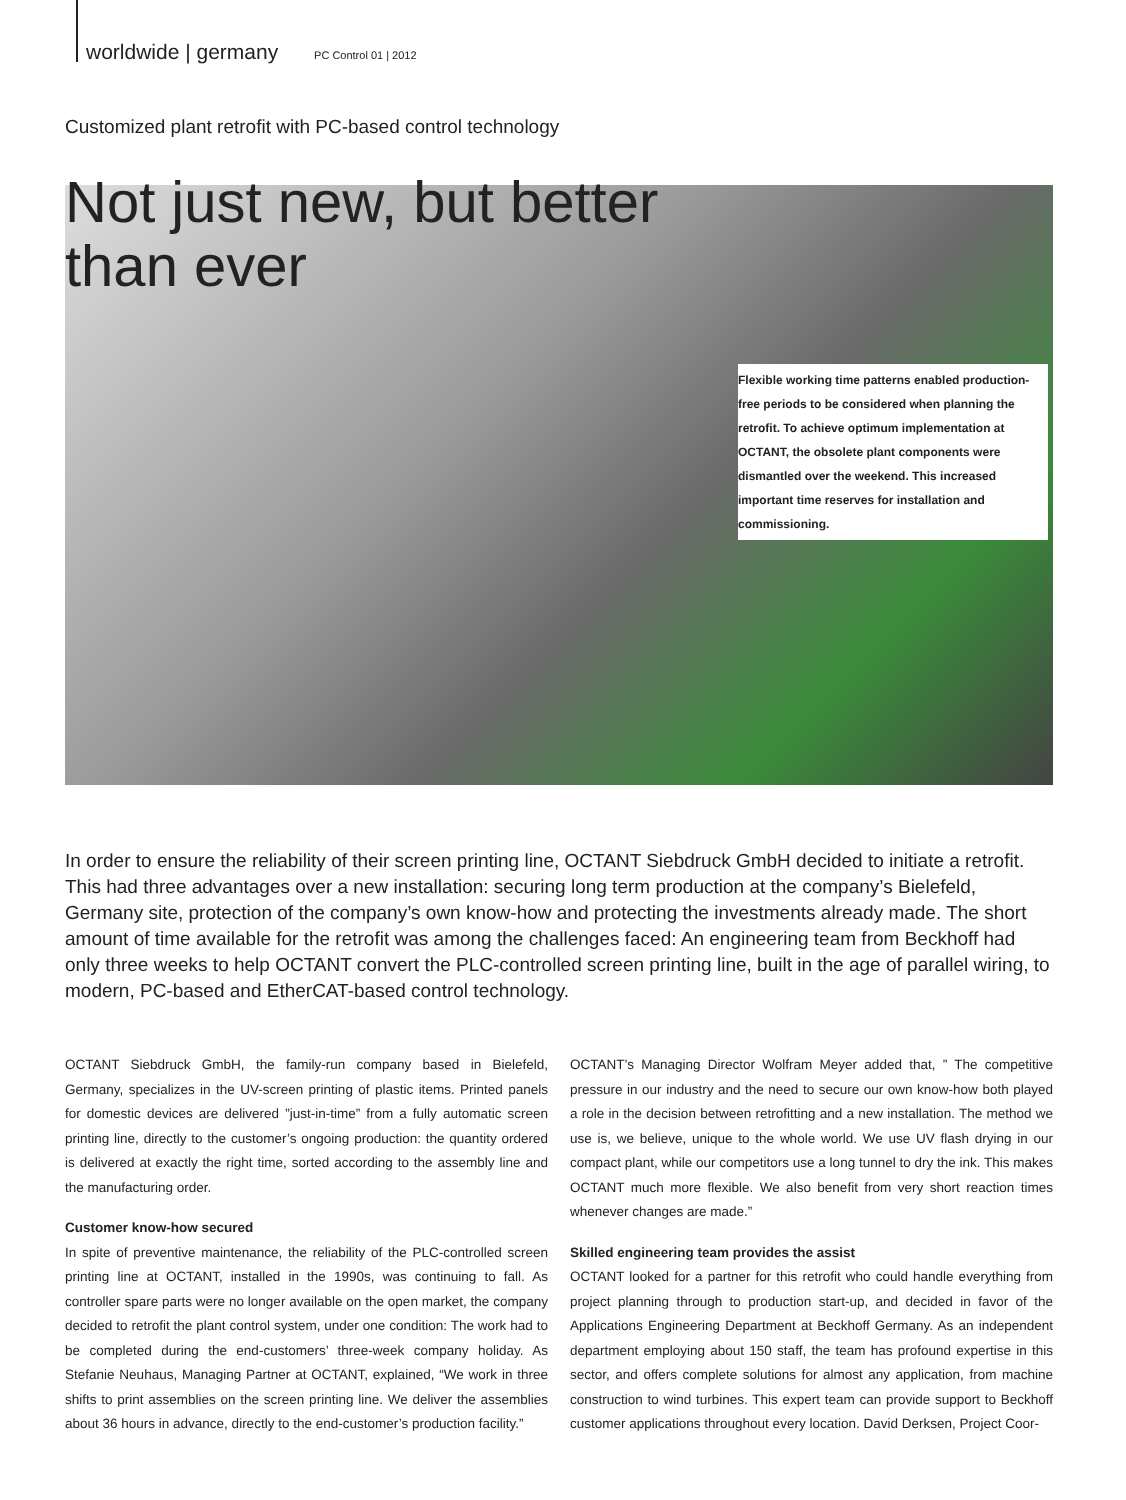worldwide | germany PC Control 01 | 2012
Customized plant retrofit with PC-based control technology
Not just new, but better
than ever
Flexible working time patterns enabled production-free periods to be considered when planning the retrofit. To achieve optimum implementation at OCTANT, the obsolete plant components were dismantled over the weekend. This increased important time reserves for installation and commissioning.
In order to ensure the reliability of their screen printing line, OCTANT Siebdruck GmbH decided to initiate a retrofit. This had three advantages over a new installation: securing long term production at the company’s Bielefeld, Germany site, protection of the company’s own know-how and protecting the investments already made. The short amount of time available for the retrofit was among the challenges faced: An engineering team from Beckhoff had only three weeks to help OCTANT convert the PLC-controlled screen printing line, built in the age of parallel wiring, to modern, PC-based and EtherCAT-based control technology.
OCTANT Siebdruck GmbH, the family-run company based in Bielefeld, Germany, specializes in the UV-screen printing of plastic items. Printed panels for domestic devices are delivered ”just-in-time” from a fully automatic screen printing line, directly to the customer’s ongoing production: the quantity ordered is delivered at exactly the right time, sorted according to the assembly line and the manufacturing order.
Customer know-how secured
In spite of preventive maintenance, the reliability of the PLC-controlled screen printing line at OCTANT, installed in the 1990s, was continuing to fall. As controller spare parts were no longer available on the open market, the company decided to retrofit the plant control system, under one condition: The work had to be completed during the end-customers’ three-week company holiday. As Stefanie Neuhaus, Managing Partner at OCTANT, explained, “We work in three shifts to print assemblies on the screen printing line. We deliver the assemblies about 36 hours in advance, directly to the end-customer’s production facility.”
OCTANT’s Managing Director Wolfram Meyer added that, ” The competitive pressure in our industry and the need to secure our own know-how both played a role in the decision between retrofitting and a new installation. The method we use is, we believe, unique to the whole world. We use UV flash drying in our compact plant, while our competitors use a long tunnel to dry the ink. This makes OCTANT much more flexible. We also benefit from very short reaction times whenever changes are made.”
Skilled engineering team provides the assist
OCTANT looked for a partner for this retrofit who could handle everything from project planning through to production start-up, and decided in favor of the Applications Engineering Department at Beckhoff Germany. As an independent department employing about 150 staff, the team has profound expertise in this sector, and offers complete solutions for almost any application, from machine construction to wind turbines. This expert team can provide support to Beckhoff customer applications throughout every location. David Derksen, Project Coor-